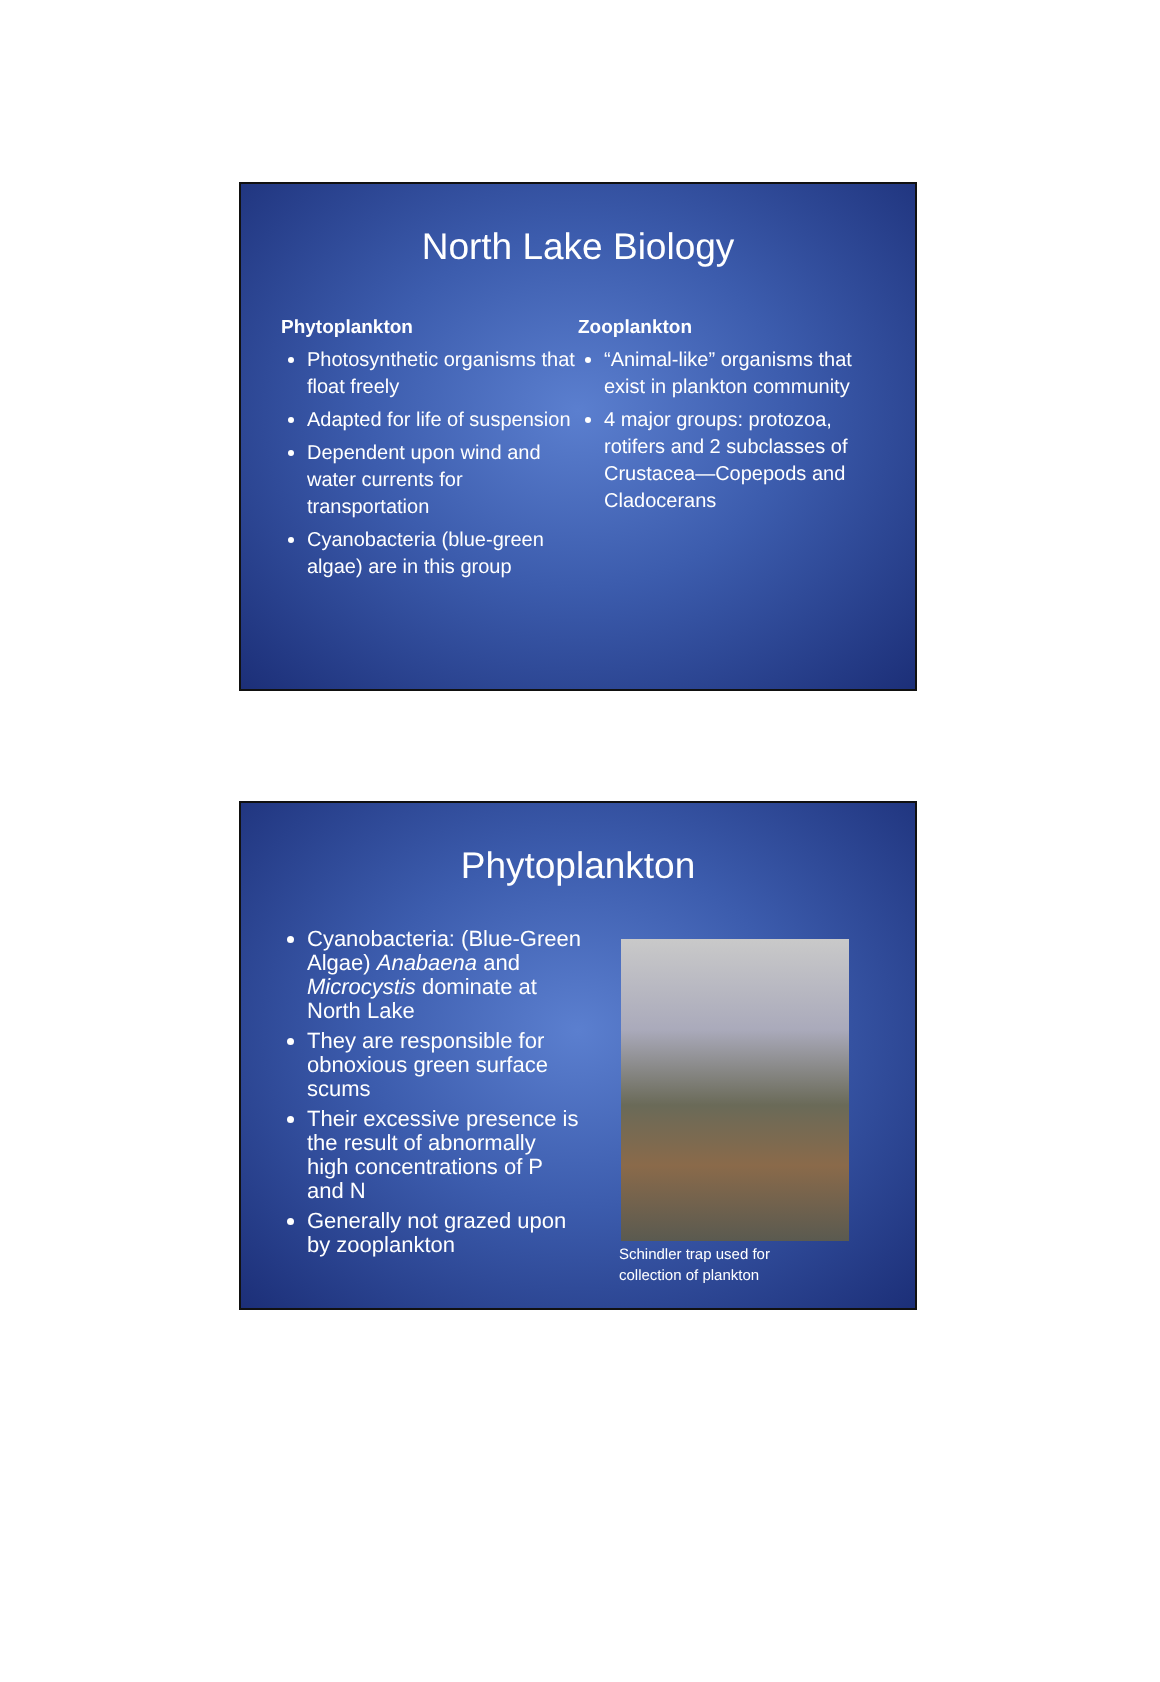North Lake Biology
Phytoplankton
Photosynthetic organisms that float freely
Adapted for life of suspension
Dependent upon wind and water currents for transportation
Cyanobacteria (blue-green algae) are in this group
Zooplankton
“Animal-like” organisms that exist in plankton community
4 major groups: protozoa, rotifers and 2 subclasses of Crustacea—Copepods and Cladocerans
Phytoplankton
Cyanobacteria: (Blue-Green Algae) Anabaena and Microcystis dominate at North Lake
They are responsible for obnoxious green surface scums
Their excessive presence is the result of abnormally high concentrations of P and N
Generally not grazed upon by zooplankton
Schindler trap used for
collection of plankton